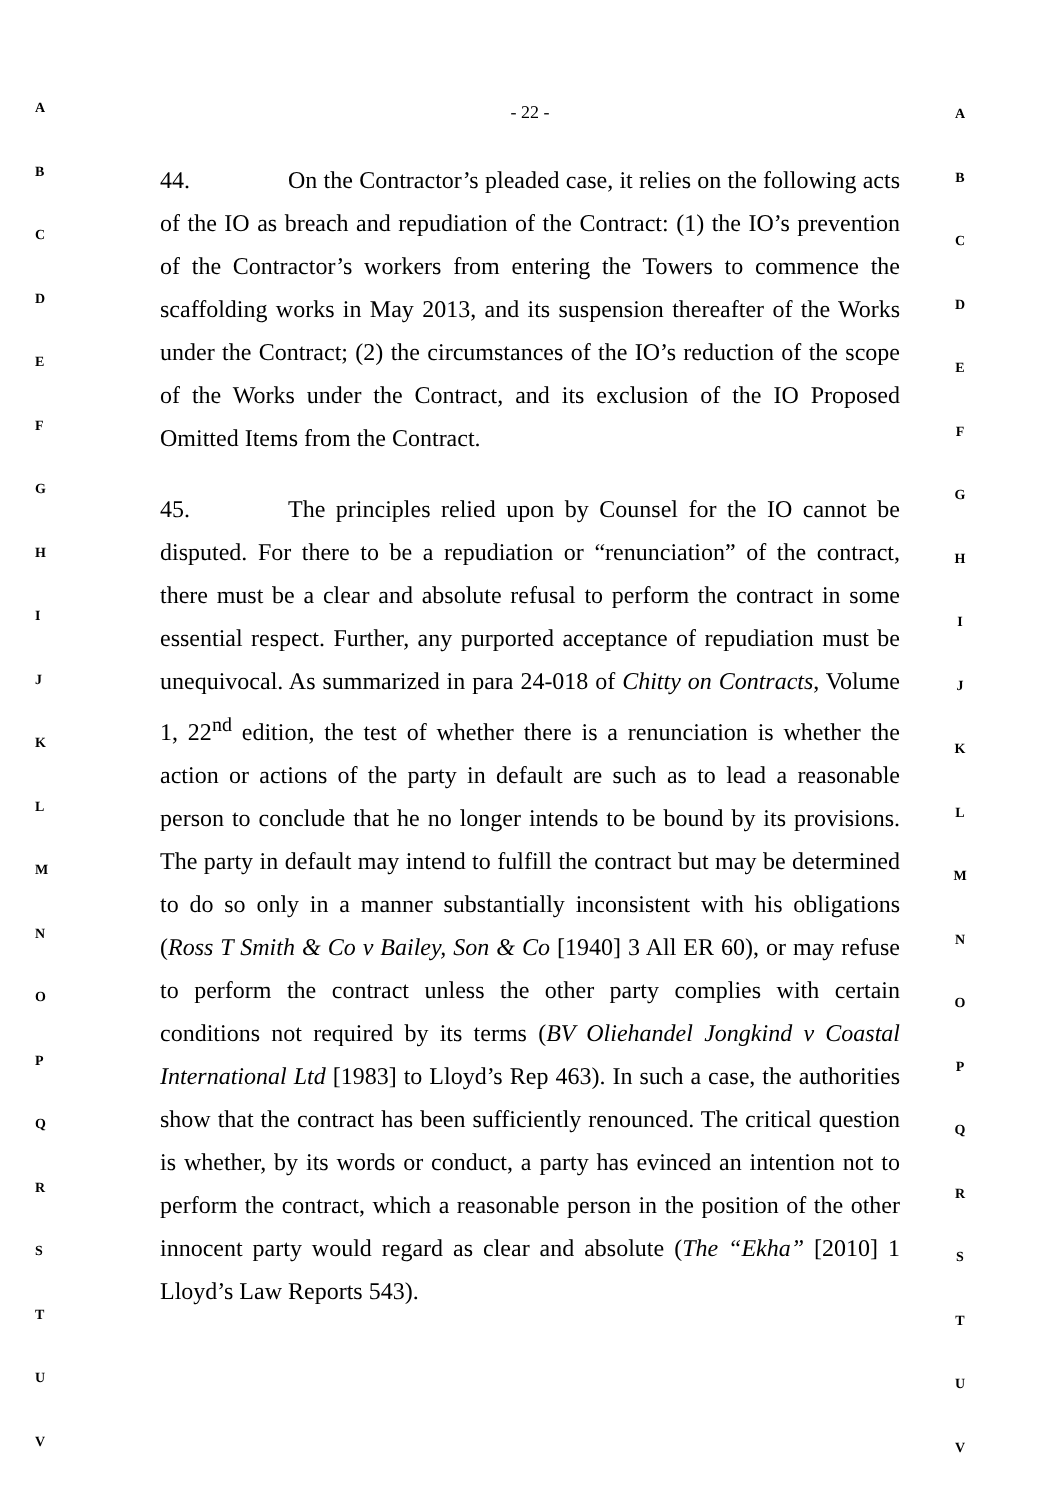A
B
C
D
E
F
G
H
I
J
K
L
M
N
O
P
Q
R
S
T
U
V
- 22 -
44. On the Contractor’s pleaded case, it relies on the following acts of the IO as breach and repudiation of the Contract: (1) the IO’s prevention of the Contractor’s workers from entering the Towers to commence the scaffolding works in May 2013, and its suspension thereafter of the Works under the Contract; (2) the circumstances of the IO’s reduction of the scope of the Works under the Contract, and its exclusion of the IO Proposed Omitted Items from the Contract.
45. The principles relied upon by Counsel for the IO cannot be disputed. For there to be a repudiation or “renunciation” of the contract, there must be a clear and absolute refusal to perform the contract in some essential respect. Further, any purported acceptance of repudiation must be unequivocal. As summarized in para 24-018 of Chitty on Contracts, Volume 1, 22<sup>nd</sup> edition, the test of whether there is a renunciation is whether the action or actions of the party in default are such as to lead a reasonable person to conclude that he no longer intends to be bound by its provisions. The party in default may intend to fulfill the contract but may be determined to do so only in a manner substantially inconsistent with his obligations (Ross T Smith & Co v Bailey, Son & Co [1940] 3 All ER 60), or may refuse to perform the contract unless the other party complies with certain conditions not required by its terms (BV Oliehandel Jongkind v Coastal International Ltd [1983] to Lloyd’s Rep 463). In such a case, the authorities show that the contract has been sufficiently renounced. The critical question is whether, by its words or conduct, a party has evinced an intention not to perform the contract, which a reasonable person in the position of the other innocent party would regard as clear and absolute (The “Ekha” [2010] 1 Lloyd’s Law Reports 543).
A
B
C
D
E
F
G
H
I
J
K
L
M
N
O
P
Q
R
S
T
U
V